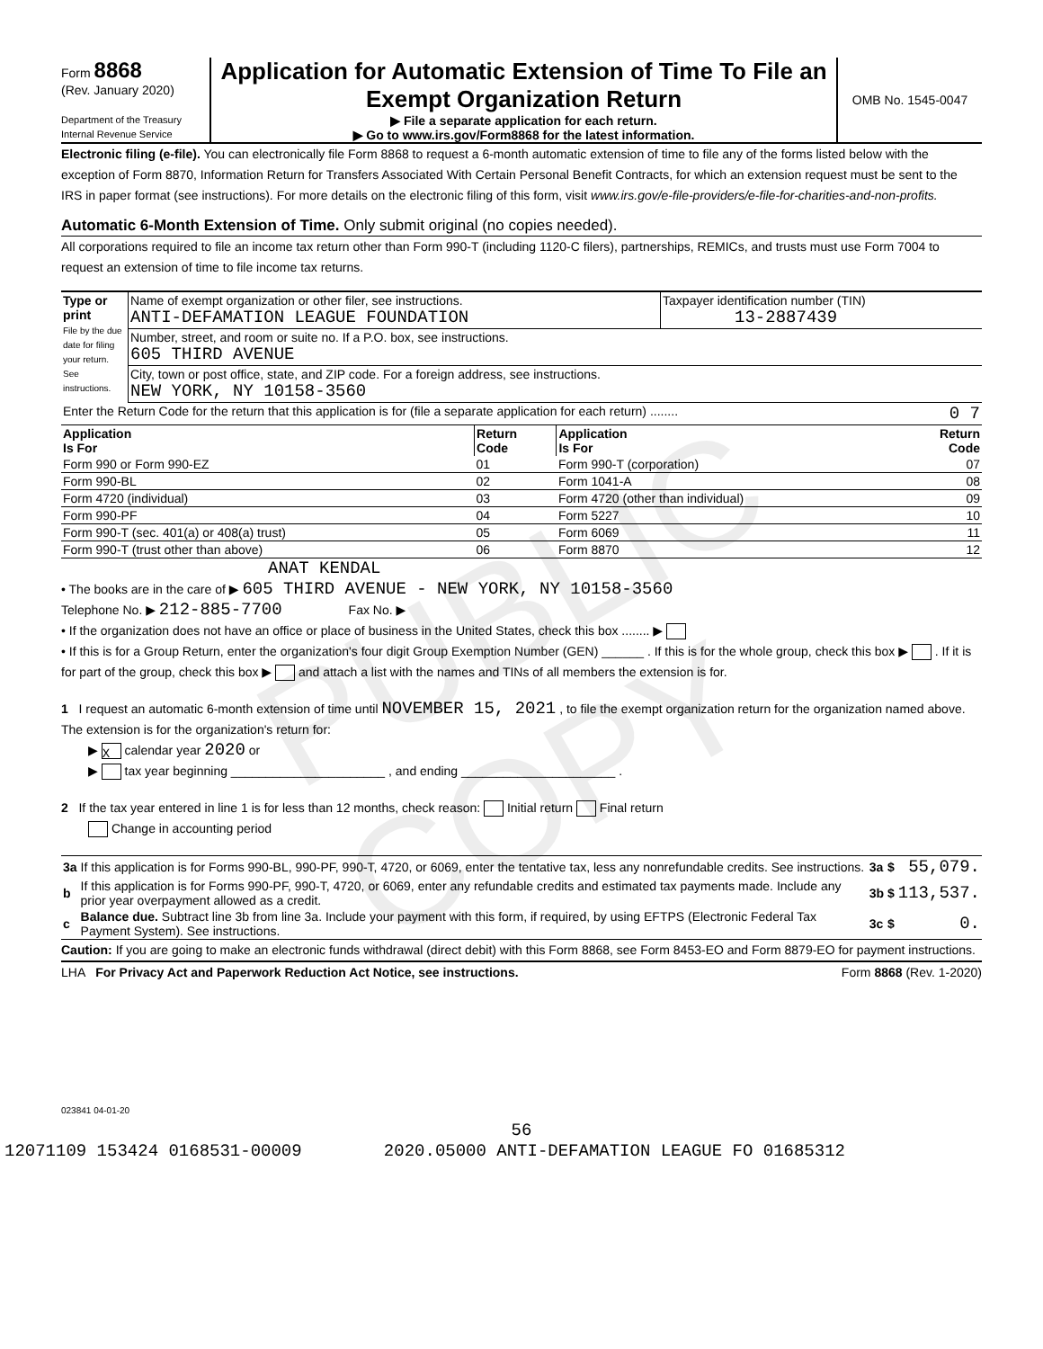PUBLIC COPY
Form 8868
(Rev. January 2020)
Department of the Treasury
Internal Revenue Service
Application for Automatic Extension of Time To File an Exempt Organization Return
▶ File a separate application for each return.
▶ Go to www.irs.gov/Form8868 for the latest information.
OMB No. 1545-0047
Electronic filing (e-file). You can electronically file Form 8868 to request a 6-month automatic extension of time to file any of the forms listed below with the exception of Form 8870, Information Return for Transfers Associated With Certain Personal Benefit Contracts, for which an extension request must be sent to the IRS in paper format (see instructions). For more details on the electronic filing of this form, visit www.irs.gov/e-file-providers/e-file-for-charities-and-non-profits.
Automatic 6-Month Extension of Time. Only submit original (no copies needed).
All corporations required to file an income tax return other than Form 990-T (including 1120-C filers), partnerships, REMICs, and trusts must use Form 7004 to request an extension of time to file income tax returns.
| Type or print File by the due date for filing your return. See instructions. | Name of exempt organization or other filer, see instructions. ANTI-DEFAMATION LEAGUE FOUNDATION | Taxpayer identification number (TIN) 13-2887439 |
| | Number, street, and room or suite no. If a P.O. box, see instructions. 605 THIRD AVENUE | |
| | City, town or post office, state, and ZIP code. For a foreign address, see instructions. NEW YORK, NY 10158-3560 | |
| Enter the Return Code for the return that this application is for (file a separate application for each return) ........ 0 7 | | |
| Application Is For | Return Code | Application Is For | Return Code |
| --- | --- | --- | --- |
| Form 990 or Form 990-EZ | 01 | Form 990-T (corporation) | 07 |
| Form 990-BL | 02 | Form 1041-A | 08 |
| Form 4720 (individual) | 03 | Form 4720 (other than individual) | 09 |
| Form 990-PF | 04 | Form 5227 | 10 |
| Form 990-T (sec. 401(a) or 408(a) trust) | 05 | Form 6069 | 11 |
| Form 990-T (trust other than above) | 06 | Form 8870 | 12 |
ANAT KENDAL
• The books are in the care of ▶ 605 THIRD AVENUE - NEW YORK, NY 10158-3560
Telephone No. ▶ 212-885-7700 Fax No. ▶
• If the organization does not have an office or place of business in the United States, check this box ........ ▶
• If this is for a Group Return, enter the organization's four digit Group Exemption Number (GEN) ______ . If this is for the whole group, check this box ▶ . If it is for part of the group, check this box ▶ and attach a list with the names and TINs of all members the extension is for.
1 I request an automatic 6-month extension of time until NOVEMBER 15, 2021 , to file the exempt organization return for the organization named above. The extension is for the organization's return for:
▶ X calendar year 2020 or
▶ tax year beginning ______________________ , and ending ______________________ .
2 If the tax year entered in line 1 is for less than 12 months, check reason: Initial return Final return
Change in accounting period
| 3a | If this application is for Forms 990-BL, 990-PF, 990-T, 4720, or 6069, enter the tentative tax, less any nonrefundable credits. See instructions. | 3a | $ | 55,079. |
| b | If this application is for Forms 990-PF, 990-T, 4720, or 6069, enter any refundable credits and estimated tax payments made. Include any prior year overpayment allowed as a credit. | 3b | $ | 113,537. |
| c | Balance due. Subtract line 3b from line 3a. Include your payment with this form, if required, by using EFTPS (Electronic Federal Tax Payment System). See instructions. | 3c | $ | 0. |
Caution: If you are going to make an electronic funds withdrawal (direct debit) with this Form 8868, see Form 8453-EO and Form 8879-EO for payment instructions.
LHA For Privacy Act and Paperwork Reduction Act Notice, see instructions. Form 8868 (Rev. 1-2020)
023841 04-01-20
56
12071109 153424 0168531-00009 2020.05000 ANTI-DEFAMATION LEAGUE FO 01685312